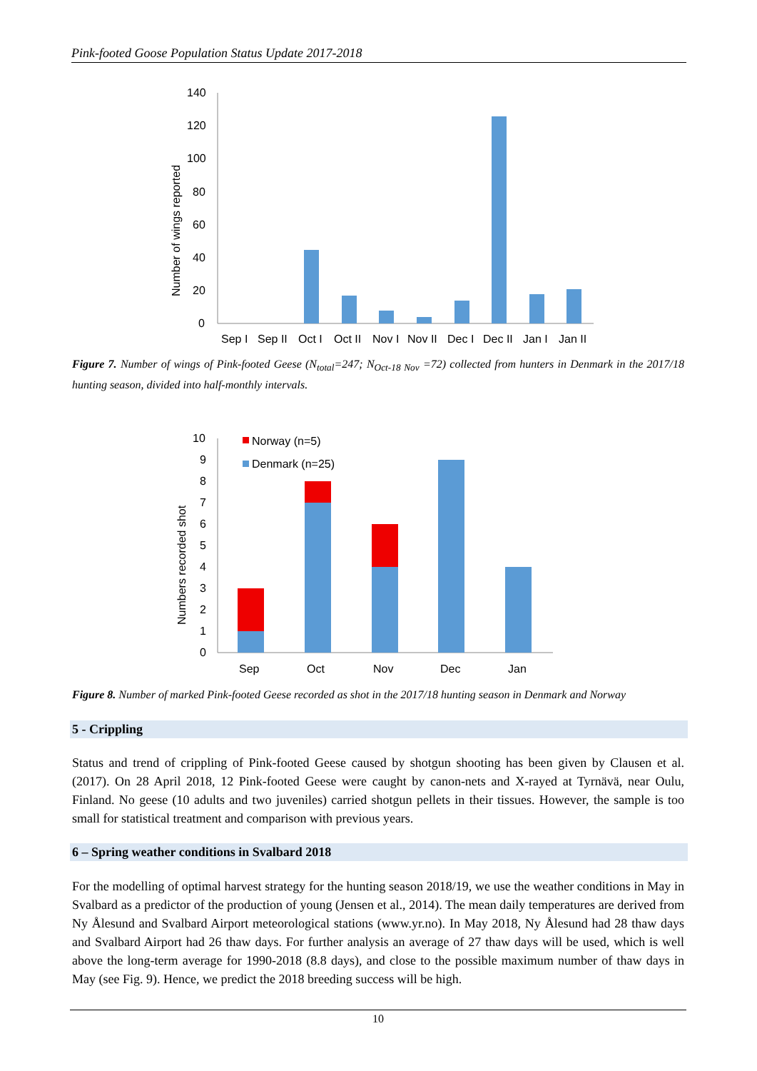Pink-footed Goose Population Status Update 2017-2018
Number of wings reported
140
120
100
80
60
40
20
0
Sep I
Sep II
Oct I
Oct II
Nov I
Nov II
Dec I
Dec II
Jan I
Jan II
Figure 7. Number of wings of Pink-footed Geese (N<sub>total</sub>=247; N<sub>Oct-18 Nov</sub> =72) collected from hunters in Denmark in the 2017/18 hunting season, divided into half-monthly intervals.
Numbers recorded shot
10
9
8
7
6
5
4
3
2
1
0
Norway (n=5)
Denmark (n=25)
Sep
Oct
Nov
Dec
Jan
Figure 8. Number of marked Pink-footed Geese recorded as shot in the 2017/18 hunting season in Denmark and Norway
5 - Crippling
Status and trend of crippling of Pink-footed Geese caused by shotgun shooting has been given by Clausen et al. (2017). On 28 April 2018, 12 Pink-footed Geese were caught by canon-nets and X-rayed at Tyrnävä, near Oulu, Finland. No geese (10 adults and two juveniles) carried shotgun pellets in their tissues. However, the sample is too small for statistical treatment and comparison with previous years.
6 – Spring weather conditions in Svalbard 2018
For the modelling of optimal harvest strategy for the hunting season 2018/19, we use the weather conditions in May in Svalbard as a predictor of the production of young (Jensen et al., 2014). The mean daily temperatures are derived from Ny Ålesund and Svalbard Airport meteorological stations (www.yr.no). In May 2018, Ny Ålesund had 28 thaw days and Svalbard Airport had 26 thaw days. For further analysis an average of 27 thaw days will be used, which is well above the long-term average for 1990-2018 (8.8 days), and close to the possible maximum number of thaw days in May (see Fig. 9). Hence, we predict the 2018 breeding success will be high.
10